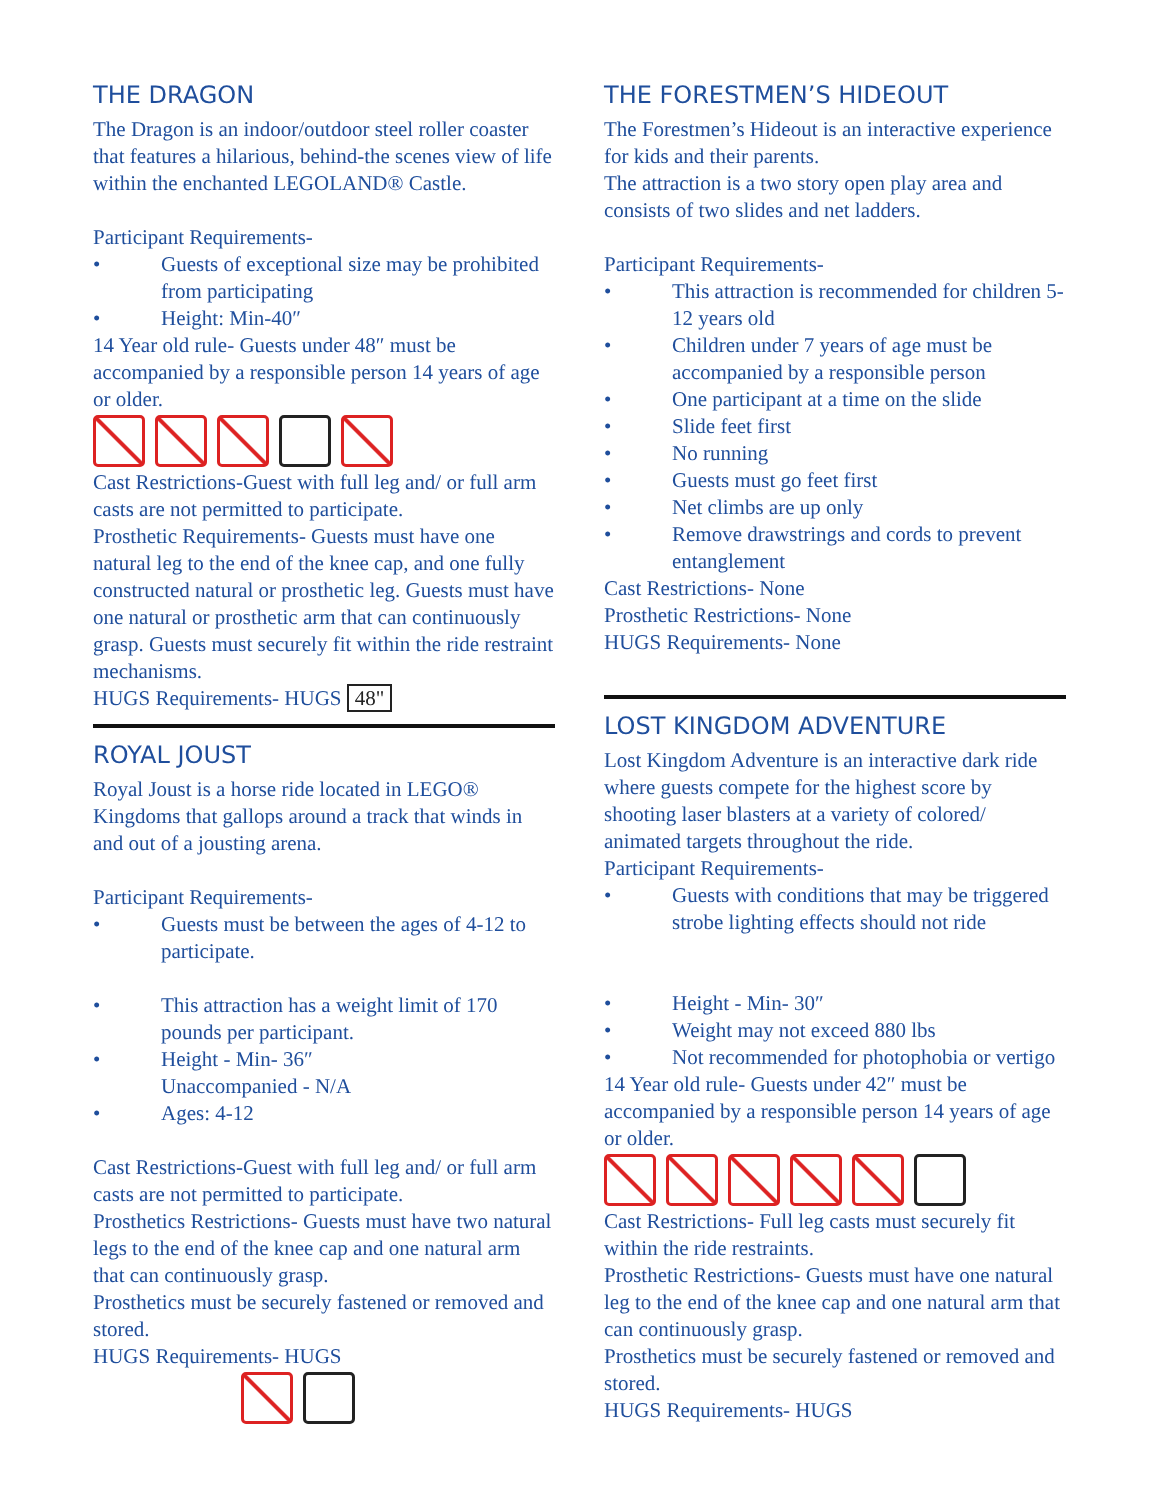THE DRAGON
The Dragon is an indoor/outdoor steel roller coaster that features a hilarious, behind-the scenes view of life within the enchanted LEGOLAND® Castle.
Participant Requirements-
• Guests of exceptional size may be prohibited from participating
• Height: Min-40″
14 Year old rule- Guests under 48″ must be accompanied by a responsible person 14 years of age or older.
Cast Restrictions-Guest with full leg and/ or full arm casts are not permitted to participate.
Prosthetic Requirements- Guests must have one natural leg to the end of the knee cap, and one fully constructed natural or prosthetic leg. Guests must have one natural or prosthetic arm that can continuously grasp. Guests must securely fit within the ride restraint mechanisms.
HUGS Requirements- HUGS 48"
ROYAL JOUST
Royal Joust is a horse ride located in LEGO® Kingdoms that gallops around a track that winds in and out of a jousting arena.
Participant Requirements-
• Guests must be between the ages of 4-12 to participate.
• This attraction has a weight limit of 170 pounds per participant.
• Height - Min- 36″
Unaccompanied - N/A
• Ages: 4-12
Cast Restrictions-Guest with full leg and/ or full arm casts are not permitted to participate.
Prosthetics Restrictions- Guests must have two natural legs to the end of the knee cap and one natural arm that can continuously grasp.
Prosthetics must be securely fastened or removed and stored.
HUGS Requirements- HUGS
THE FORESTMEN’S HIDEOUT
The Forestmen’s Hideout is an interactive experience for kids and their parents.
The attraction is a two story open play area and consists of two slides and net ladders.
Participant Requirements-
• This attraction is recommended for children 5-12 years old
• Children under 7 years of age must be accompanied by a responsible person
• One participant at a time on the slide
• Slide feet first
• No running
• Guests must go feet first
• Net climbs are up only
• Remove drawstrings and cords to prevent entanglement
Cast Restrictions- None
Prosthetic Restrictions- None
HUGS Requirements- None
LOST KINGDOM ADVENTURE
Lost Kingdom Adventure is an interactive dark ride where guests compete for the highest score by shooting laser blasters at a variety of colored/ animated targets throughout the ride.
Participant Requirements-
• Guests with conditions that may be triggered strobe lighting effects should not ride
• Height - Min- 30″
• Weight may not exceed 880 lbs
• Not recommended for photophobia or vertigo
14 Year old rule- Guests under 42″ must be accompanied by a responsible person 14 years of age or older.
Cast Restrictions- Full leg casts must securely fit within the ride restraints.
Prosthetic Restrictions- Guests must have one natural leg to the end of the knee cap and one natural arm that can continuously grasp.
Prosthetics must be securely fastened or removed and stored.
HUGS Requirements- HUGS